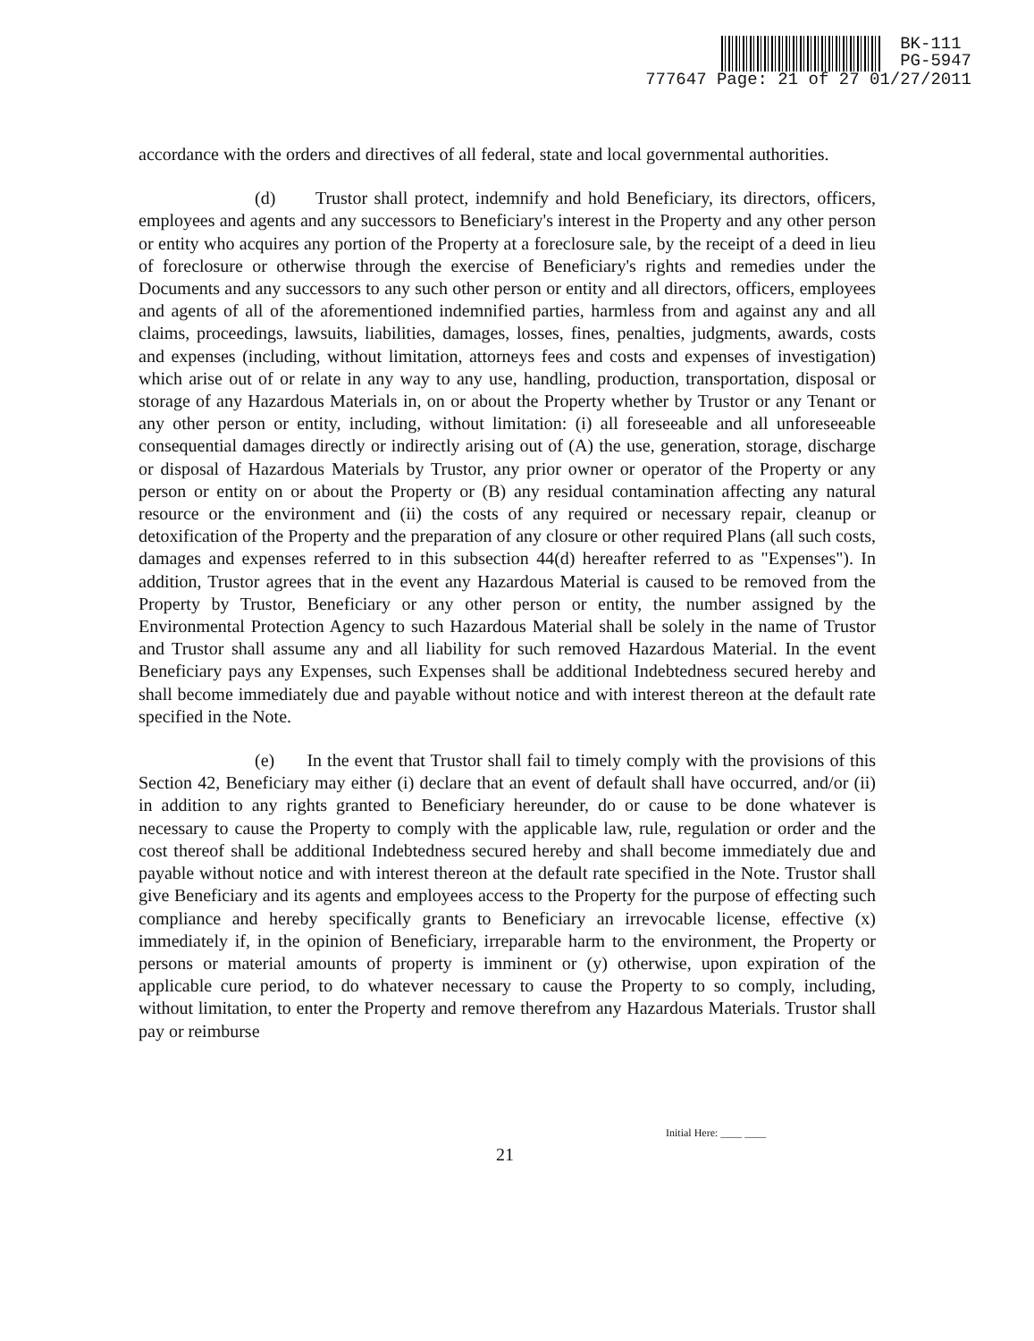BK-111
PG-5947
777647 Page: 21 of 27 01/27/2011
accordance with the orders and directives of all federal, state and local governmental authorities.
(d) Trustor shall protect, indemnify and hold Beneficiary, its directors, officers, employees and agents and any successors to Beneficiary's interest in the Property and any other person or entity who acquires any portion of the Property at a foreclosure sale, by the receipt of a deed in lieu of foreclosure or otherwise through the exercise of Beneficiary's rights and remedies under the Documents and any successors to any such other person or entity and all directors, officers, employees and agents of all of the aforementioned indemnified parties, harmless from and against any and all claims, proceedings, lawsuits, liabilities, damages, losses, fines, penalties, judgments, awards, costs and expenses (including, without limitation, attorneys fees and costs and expenses of investigation) which arise out of or relate in any way to any use, handling, production, transportation, disposal or storage of any Hazardous Materials in, on or about the Property whether by Trustor or any Tenant or any other person or entity, including, without limitation: (i) all foreseeable and all unforeseeable consequential damages directly or indirectly arising out of (A) the use, generation, storage, discharge or disposal of Hazardous Materials by Trustor, any prior owner or operator of the Property or any person or entity on or about the Property or (B) any residual contamination affecting any natural resource or the environment and (ii) the costs of any required or necessary repair, cleanup or detoxification of the Property and the preparation of any closure or other required Plans (all such costs, damages and expenses referred to in this subsection 44(d) hereafter referred to as "Expenses"). In addition, Trustor agrees that in the event any Hazardous Material is caused to be removed from the Property by Trustor, Beneficiary or any other person or entity, the number assigned by the Environmental Protection Agency to such Hazardous Material shall be solely in the name of Trustor and Trustor shall assume any and all liability for such removed Hazardous Material. In the event Beneficiary pays any Expenses, such Expenses shall be additional Indebtedness secured hereby and shall become immediately due and payable without notice and with interest thereon at the default rate specified in the Note.
(e) In the event that Trustor shall fail to timely comply with the provisions of this Section 42, Beneficiary may either (i) declare that an event of default shall have occurred, and/or (ii) in addition to any rights granted to Beneficiary hereunder, do or cause to be done whatever is necessary to cause the Property to comply with the applicable law, rule, regulation or order and the cost thereof shall be additional Indebtedness secured hereby and shall become immediately due and payable without notice and with interest thereon at the default rate specified in the Note. Trustor shall give Beneficiary and its agents and employees access to the Property for the purpose of effecting such compliance and hereby specifically grants to Beneficiary an irrevocable license, effective (x) immediately if, in the opinion of Beneficiary, irreparable harm to the environment, the Property or persons or material amounts of property is imminent or (y) otherwise, upon expiration of the applicable cure period, to do whatever necessary to cause the Property to so comply, including, without limitation, to enter the Property and remove therefrom any Hazardous Materials. Trustor shall pay or reimburse
Initial Here: ____ ____
21